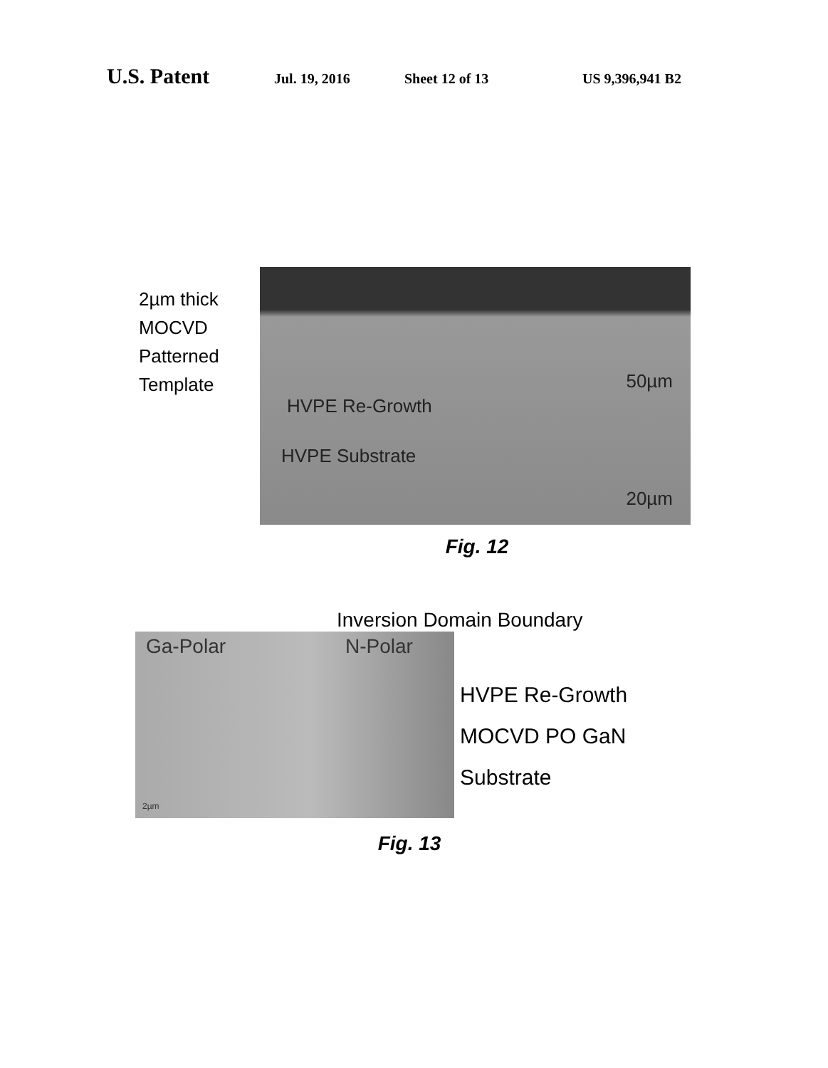U.S. Patent Jul. 19, 2016 Sheet 12 of 13 US 9,396,941 B2
2µm thick MOCVD Patterned Template
50µm
HVPE Re-Growth
HVPE Substrate
20µm
Fig. 12
Inversion Domain Boundary
Ga-Polar N-Polar
2µm
HVPE Re-Growth
MOCVD PO GaN
Substrate
Fig. 13